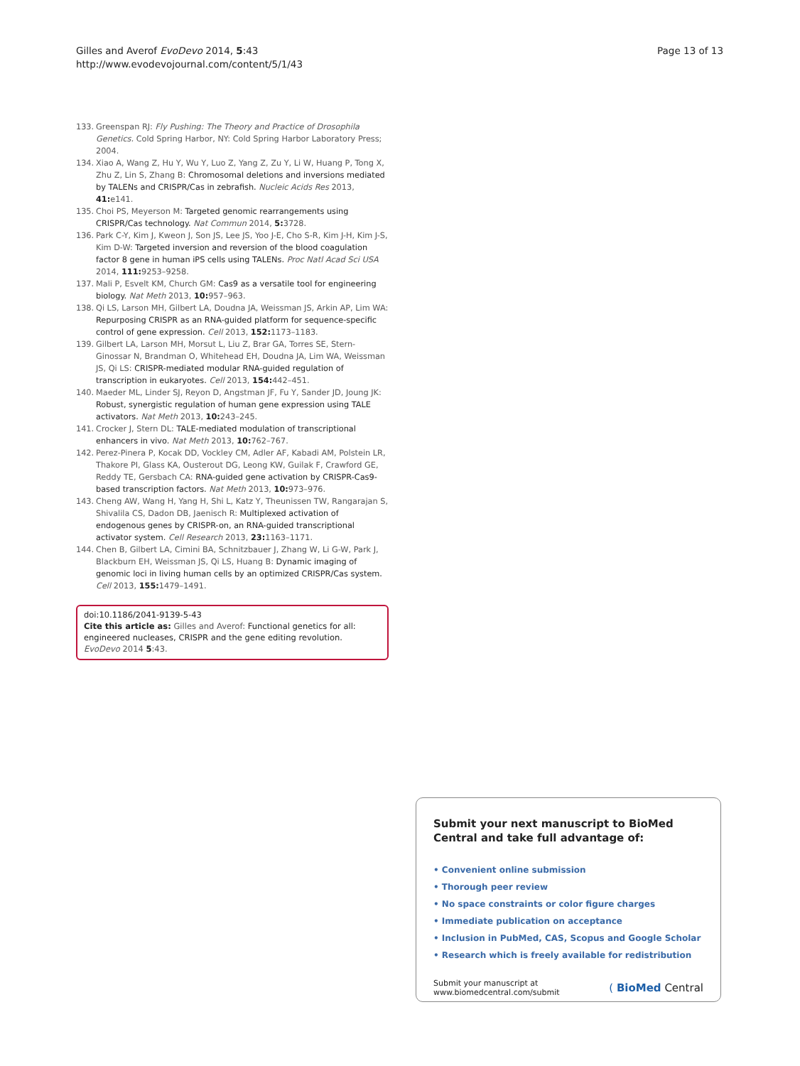Gilles and Averof EvoDevo 2014, 5:43
http://www.evodevojournal.com/content/5/1/43
Page 13 of 13
133. Greenspan RJ: Fly Pushing: The Theory and Practice of Drosophila Genetics. Cold Spring Harbor, NY: Cold Spring Harbor Laboratory Press; 2004.
134. Xiao A, Wang Z, Hu Y, Wu Y, Luo Z, Yang Z, Zu Y, Li W, Huang P, Tong X, Zhu Z, Lin S, Zhang B: Chromosomal deletions and inversions mediated by TALENs and CRISPR/Cas in zebrafish. Nucleic Acids Res 2013, 41: e141.
135. Choi PS, Meyerson M: Targeted genomic rearrangements using CRISPR/Cas technology. Nat Commun 2014, 5: 3728.
136. Park C-Y, Kim J, Kweon J, Son JS, Lee JS, Yoo J-E, Cho S-R, Kim J-H, Kim J-S, Kim D-W: Targeted inversion and reversion of the blood coagulation factor 8 gene in human iPS cells using TALENs. Proc Natl Acad Sci USA 2014, 111: 9253–9258.
137. Mali P, Esvelt KM, Church GM: Cas9 as a versatile tool for engineering biology. Nat Meth 2013, 10: 957–963.
138. Qi LS, Larson MH, Gilbert LA, Doudna JA, Weissman JS, Arkin AP, Lim WA: Repurposing CRISPR as an RNA-guided platform for sequence-specific control of gene expression. Cell 2013, 152: 1173–1183.
139. Gilbert LA, Larson MH, Morsut L, Liu Z, Brar GA, Torres SE, Stern-Ginossar N, Brandman O, Whitehead EH, Doudna JA, Lim WA, Weissman JS, Qi LS: CRISPR-mediated modular RNA-guided regulation of transcription in eukaryotes. Cell 2013, 154: 442–451.
140. Maeder ML, Linder SJ, Reyon D, Angstman JF, Fu Y, Sander JD, Joung JK: Robust, synergistic regulation of human gene expression using TALE activators. Nat Meth 2013, 10: 243–245.
141. Crocker J, Stern DL: TALE-mediated modulation of transcriptional enhancers in vivo. Nat Meth 2013, 10: 762–767.
142. Perez-Pinera P, Kocak DD, Vockley CM, Adler AF, Kabadi AM, Polstein LR, Thakore PI, Glass KA, Ousterout DG, Leong KW, Guilak F, Crawford GE, Reddy TE, Gersbach CA: RNA-guided gene activation by CRISPR-Cas9-based transcription factors. Nat Meth 2013, 10: 973–976.
143. Cheng AW, Wang H, Yang H, Shi L, Katz Y, Theunissen TW, Rangarajan S, Shivalila CS, Dadon DB, Jaenisch R: Multiplexed activation of endogenous genes by CRISPR-on, an RNA-guided transcriptional activator system. Cell Research 2013, 23: 1163–1171.
144. Chen B, Gilbert LA, Cimini BA, Schnitzbauer J, Zhang W, Li G-W, Park J, Blackburn EH, Weissman JS, Qi LS, Huang B: Dynamic imaging of genomic loci in living human cells by an optimized CRISPR/Cas system. Cell 2013, 155: 1479–1491.
doi:10.1186/2041-9139-5-43
Cite this article as: Gilles and Averof: Functional genetics for all: engineered nucleases, CRISPR and the gene editing revolution. EvoDevo 2014 5:43.
Submit your next manuscript to BioMed Central and take full advantage of:
• Convenient online submission
• Thorough peer review
• No space constraints or color figure charges
• Immediate publication on acceptance
• Inclusion in PubMed, CAS, Scopus and Google Scholar
• Research which is freely available for redistribution
Submit your manuscript at
www.biomedcentral.com/submit
( BioMed Central